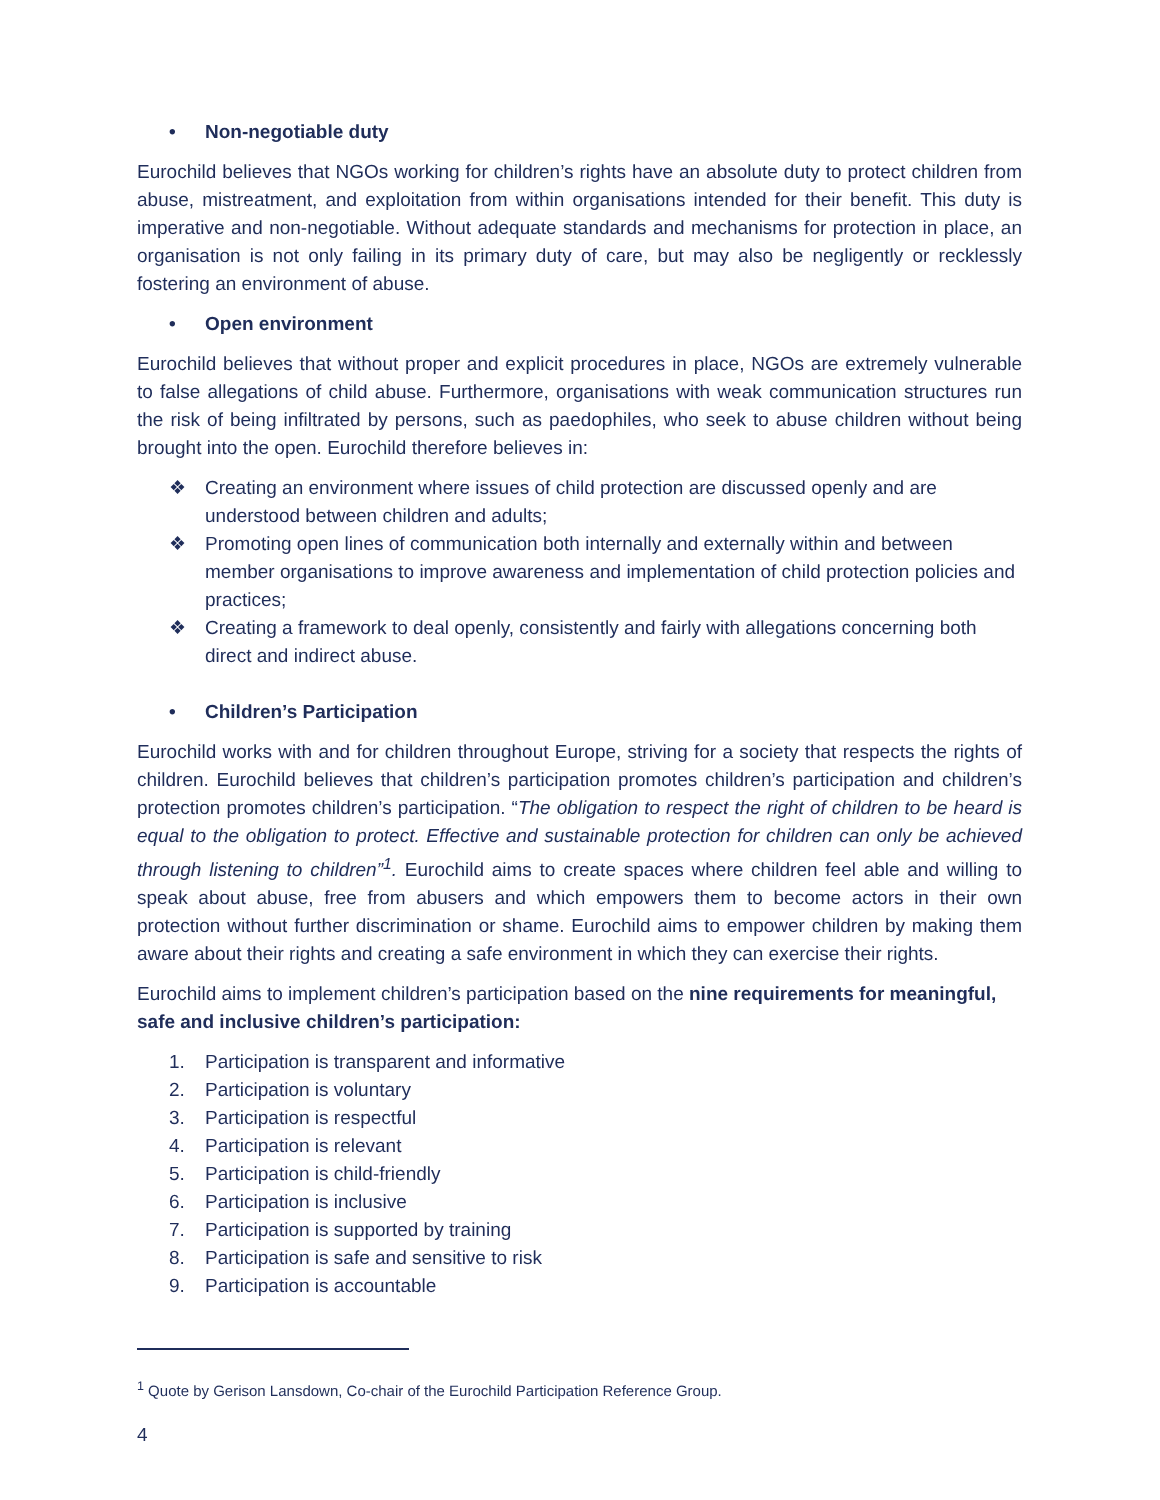• Non-negotiable duty
Eurochild believes that NGOs working for children’s rights have an absolute duty to protect children from abuse, mistreatment, and exploitation from within organisations intended for their benefit. This duty is imperative and non-negotiable. Without adequate standards and mechanisms for protection in place, an organisation is not only failing in its primary duty of care, but may also be negligently or recklessly fostering an environment of abuse.
• Open environment
Eurochild believes that without proper and explicit procedures in place, NGOs are extremely vulnerable to false allegations of child abuse. Furthermore, organisations with weak communication structures run the risk of being infiltrated by persons, such as paedophiles, who seek to abuse children without being brought into the open. Eurochild therefore believes in:
❖ Creating an environment where issues of child protection are discussed openly and are understood between children and adults;
❖ Promoting open lines of communication both internally and externally within and between member organisations to improve awareness and implementation of child protection policies and practices;
❖ Creating a framework to deal openly, consistently and fairly with allegations concerning both direct and indirect abuse.
• Children’s Participation
Eurochild works with and for children throughout Europe, striving for a society that respects the rights of children. Eurochild believes that children’s participation promotes children’s participation and children’s protection promotes children’s participation. “The obligation to respect the right of children to be heard is equal to the obligation to protect. Effective and sustainable protection for children can only be achieved through listening to children”<sup>1</sup>. Eurochild aims to create spaces where children feel able and willing to speak about abuse, free from abusers and which empowers them to become actors in their own protection without further discrimination or shame. Eurochild aims to empower children by making them aware about their rights and creating a safe environment in which they can exercise their rights.
Eurochild aims to implement children’s participation based on the nine requirements for meaningful, safe and inclusive children’s participation:
1. Participation is transparent and informative
2. Participation is voluntary
3. Participation is respectful
4. Participation is relevant
5. Participation is child-friendly
6. Participation is inclusive
7. Participation is supported by training
8. Participation is safe and sensitive to risk
9. Participation is accountable
<sup>1</sup> Quote by Gerison Lansdown, Co-chair of the Eurochild Participation Reference Group.
4